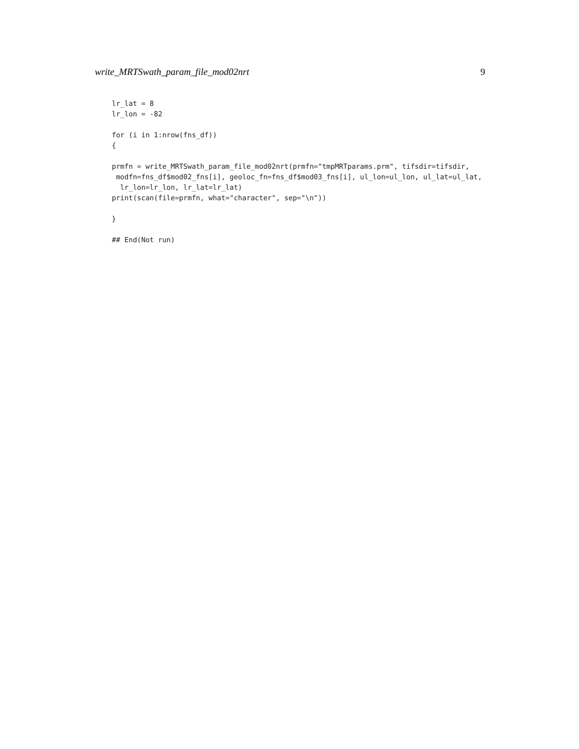write_MRTSwath_param_file_mod02nrt 9
lr_lat = 8
lr_lon = -82

for (i in 1:nrow(fns_df))
{

prmfn = write_MRTSwath_param_file_mod02nrt(prmfn="tmpMRTparams.prm", tifsdir=tifsdir,
 modfn=fns_df$mod02_fns[i], geoloc_fn=fns_df$mod03_fns[i], ul_lon=ul_lon, ul_lat=ul_lat,
  lr_lon=lr_lon, lr_lat=lr_lat)
print(scan(file=prmfn, what="character", sep="\n"))

}

## End(Not run)